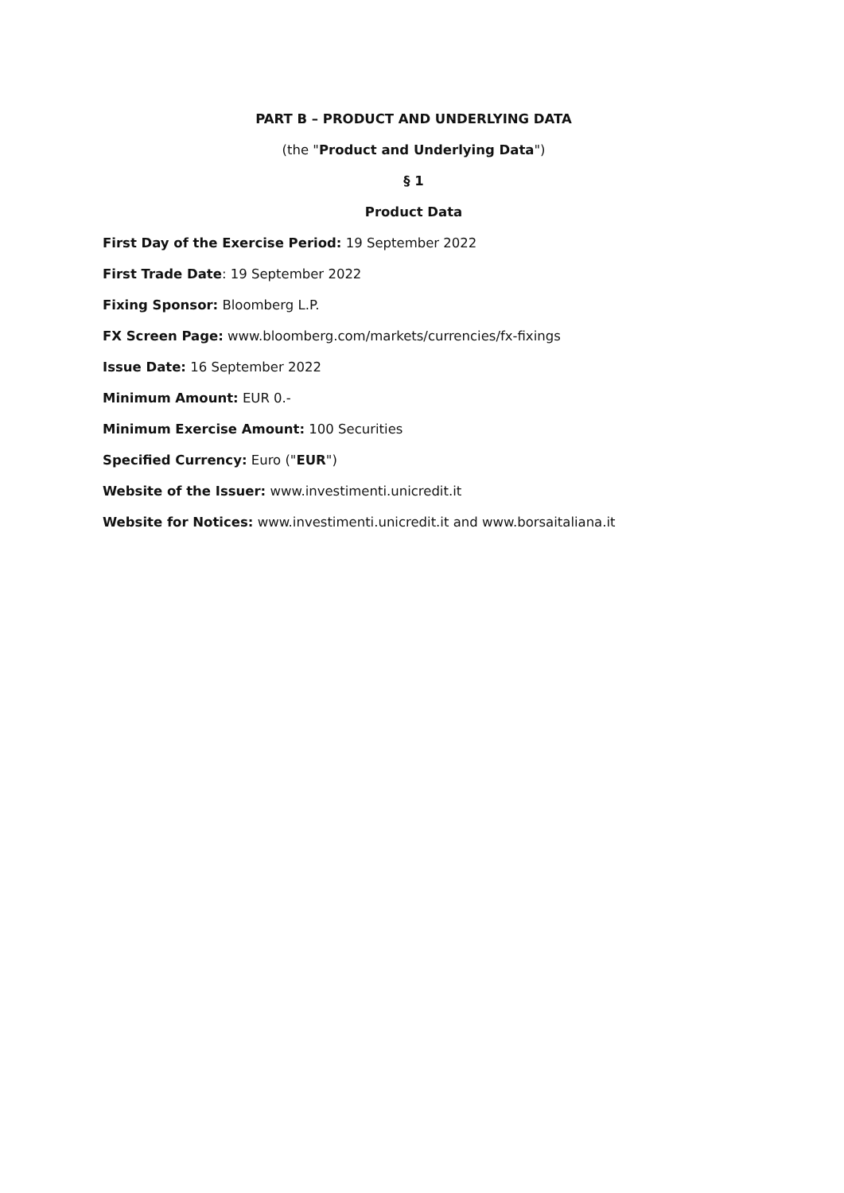PART B – PRODUCT AND UNDERLYING DATA
(the "Product and Underlying Data")
§ 1
Product Data
First Day of the Exercise Period: 19 September 2022
First Trade Date: 19 September 2022
Fixing Sponsor: Bloomberg L.P.
FX Screen Page: www.bloomberg.com/markets/currencies/fx-fixings
Issue Date: 16 September 2022
Minimum Amount: EUR 0.-
Minimum Exercise Amount: 100 Securities
Specified Currency: Euro ("EUR")
Website of the Issuer: www.investimenti.unicredit.it
Website for Notices: www.investimenti.unicredit.it and www.borsaitaliana.it